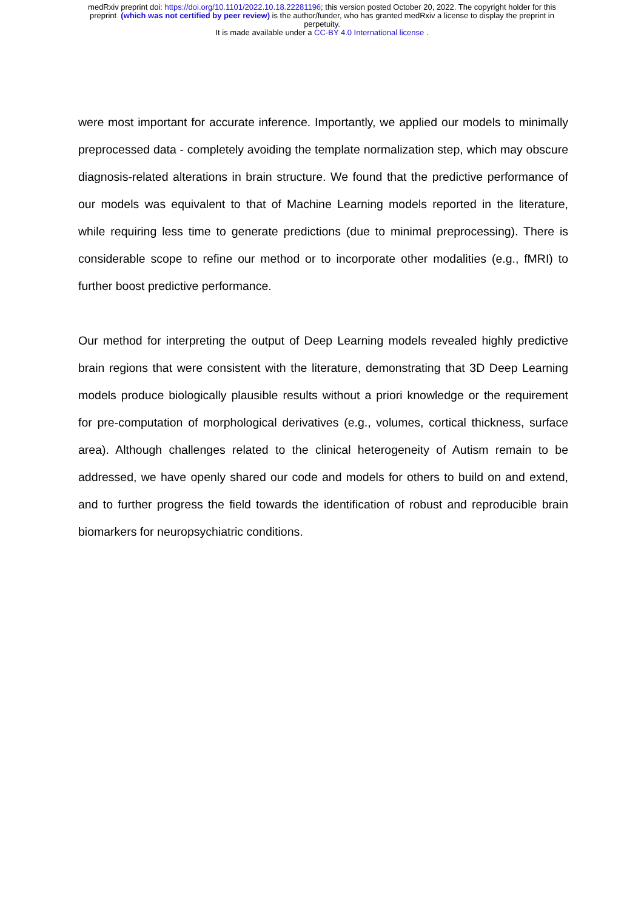medRxiv preprint doi: https://doi.org/10.1101/2022.10.18.22281196; this version posted October 20, 2022. The copyright holder for this
preprint (which was not certified by peer review) is the author/funder, who has granted medRxiv a license to display the preprint in
perpetuity.
It is made available under a CC-BY 4.0 International license .
were most important for accurate inference. Importantly, we applied our models to minimally preprocessed data - completely avoiding the template normalization step, which may obscure diagnosis-related alterations in brain structure. We found that the predictive performance of our models was equivalent to that of Machine Learning models reported in the literature, while requiring less time to generate predictions (due to minimal preprocessing). There is considerable scope to refine our method or to incorporate other modalities (e.g., fMRI) to further boost predictive performance.
Our method for interpreting the output of Deep Learning models revealed highly predictive brain regions that were consistent with the literature, demonstrating that 3D Deep Learning models produce biologically plausible results without a priori knowledge or the requirement for pre-computation of morphological derivatives (e.g., volumes, cortical thickness, surface area). Although challenges related to the clinical heterogeneity of Autism remain to be addressed, we have openly shared our code and models for others to build on and extend, and to further progress the field towards the identification of robust and reproducible brain biomarkers for neuropsychiatric conditions.